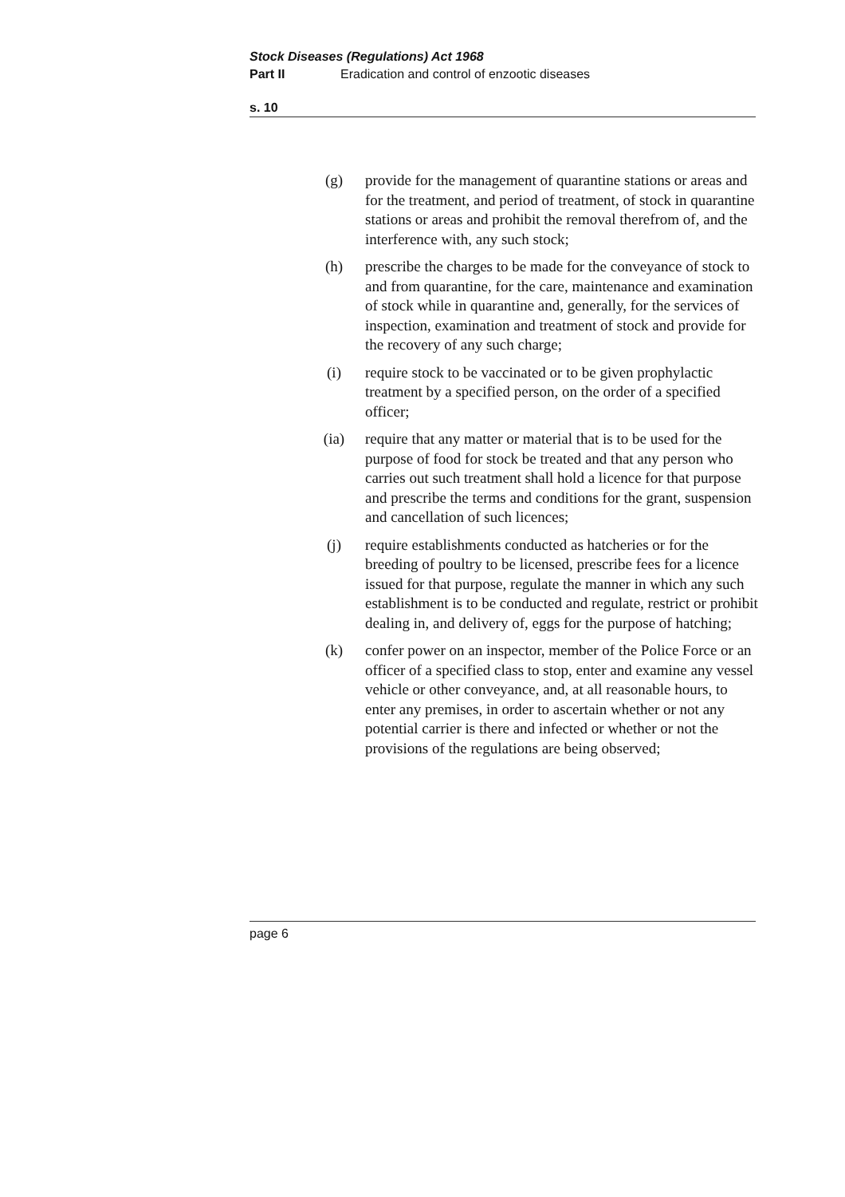Stock Diseases (Regulations) Act 1968
Part II Eradication and control of enzootic diseases
s. 10
(g) provide for the management of quarantine stations or areas and for the treatment, and period of treatment, of stock in quarantine stations or areas and prohibit the removal therefrom of, and the interference with, any such stock;
(h) prescribe the charges to be made for the conveyance of stock to and from quarantine, for the care, maintenance and examination of stock while in quarantine and, generally, for the services of inspection, examination and treatment of stock and provide for the recovery of any such charge;
(i) require stock to be vaccinated or to be given prophylactic treatment by a specified person, on the order of a specified officer;
(ia) require that any matter or material that is to be used for the purpose of food for stock be treated and that any person who carries out such treatment shall hold a licence for that purpose and prescribe the terms and conditions for the grant, suspension and cancellation of such licences;
(j) require establishments conducted as hatcheries or for the breeding of poultry to be licensed, prescribe fees for a licence issued for that purpose, regulate the manner in which any such establishment is to be conducted and regulate, restrict or prohibit dealing in, and delivery of, eggs for the purpose of hatching;
(k) confer power on an inspector, member of the Police Force or an officer of a specified class to stop, enter and examine any vessel vehicle or other conveyance, and, at all reasonable hours, to enter any premises, in order to ascertain whether or not any potential carrier is there and infected or whether or not the provisions of the regulations are being observed;
page 6